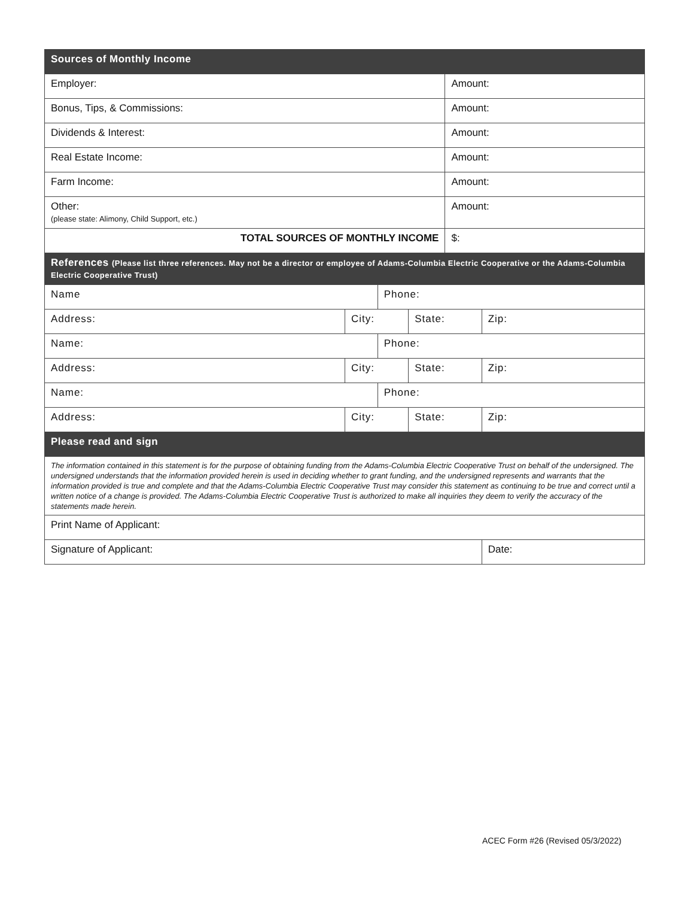| Sources of Monthly Income | | | | | |
| Employer: | | | | Amount: | |
| Bonus, Tips, & Commissions: | | | | Amount: | |
| Dividends & Interest: | | | | Amount: | |
| Real Estate Income: | | | | Amount: | |
| Farm Income: | | | | Amount: | |
| Other: (please state: Alimony, Child Support, etc.) | | | | Amount: | |
| TOTAL SOURCES OF MONTHLY INCOME | | | | $: | |
| References (Please list three references. May not be a director or employee of Adams-Columbia Electric Cooperative or the Adams-Columbia Electric Cooperative Trust) | | | | | |
| Name | | Phone: | | | |
| Address: | City: | | State: | | Zip: |
| Name: | | Phone: | | | |
| Address: | City: | | State: | | Zip: |
| Name: | | Phone: | | | |
| Address: | City: | | State: | | Zip: |
| Please read and sign | | | | | |
| The information contained in this statement is for the purpose of obtaining funding from the Adams-Columbia Electric Cooperative Trust on behalf of the undersigned. The undersigned understands that the information provided herein is used in deciding whether to grant funding, and the undersigned represents and warrants that the information provided is true and complete and that the Adams-Columbia Electric Cooperative Trust may consider this statement as continuing to be true and correct until a written notice of a change is provided. The Adams-Columbia Electric Cooperative Trust is authorized to make all inquiries they deem to verify the accuracy of the statements made herein. | | | | | |
| Print Name of Applicant: | | | | | |
| Signature of Applicant: | | | | | Date: |
ACEC Form #26 (Revised 05/3/2022)